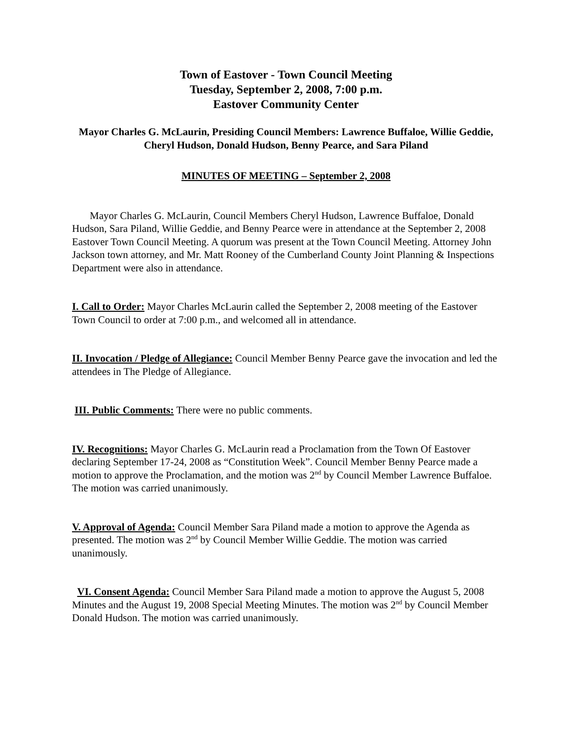Town of Eastover - Town Council Meeting
Tuesday, September 2, 2008, 7:00 p.m.
Eastover Community Center
Mayor Charles G. McLaurin, Presiding Council Members: Lawrence Buffaloe, Willie Geddie, Cheryl Hudson, Donald Hudson, Benny Pearce, and Sara Piland
MINUTES OF MEETING – September 2, 2008
Mayor Charles G. McLaurin, Council Members Cheryl Hudson, Lawrence Buffaloe, Donald Hudson, Sara Piland, Willie Geddie, and Benny Pearce were in attendance at the September 2, 2008 Eastover Town Council Meeting. A quorum was present at the Town Council Meeting. Attorney John Jackson town attorney, and Mr. Matt Rooney of the Cumberland County Joint Planning & Inspections Department were also in attendance.
I. Call to Order: Mayor Charles McLaurin called the September 2, 2008 meeting of the Eastover Town Council to order at 7:00 p.m., and welcomed all in attendance.
II. Invocation / Pledge of Allegiance: Council Member Benny Pearce gave the invocation and led the attendees in The Pledge of Allegiance.
III. Public Comments: There were no public comments.
IV. Recognitions: Mayor Charles G. McLaurin read a Proclamation from the Town Of Eastover declaring September 17-24, 2008 as “Constitution Week”. Council Member Benny Pearce made a motion to approve the Proclamation, and the motion was 2<sup>nd</sup> by Council Member Lawrence Buffaloe. The motion was carried unanimously.
V. Approval of Agenda: Council Member Sara Piland made a motion to approve the Agenda as presented. The motion was 2<sup>nd</sup> by Council Member Willie Geddie. The motion was carried unanimously.
VI. Consent Agenda: Council Member Sara Piland made a motion to approve the August 5, 2008 Minutes and the August 19, 2008 Special Meeting Minutes. The motion was 2<sup>nd</sup> by Council Member Donald Hudson. The motion was carried unanimously.